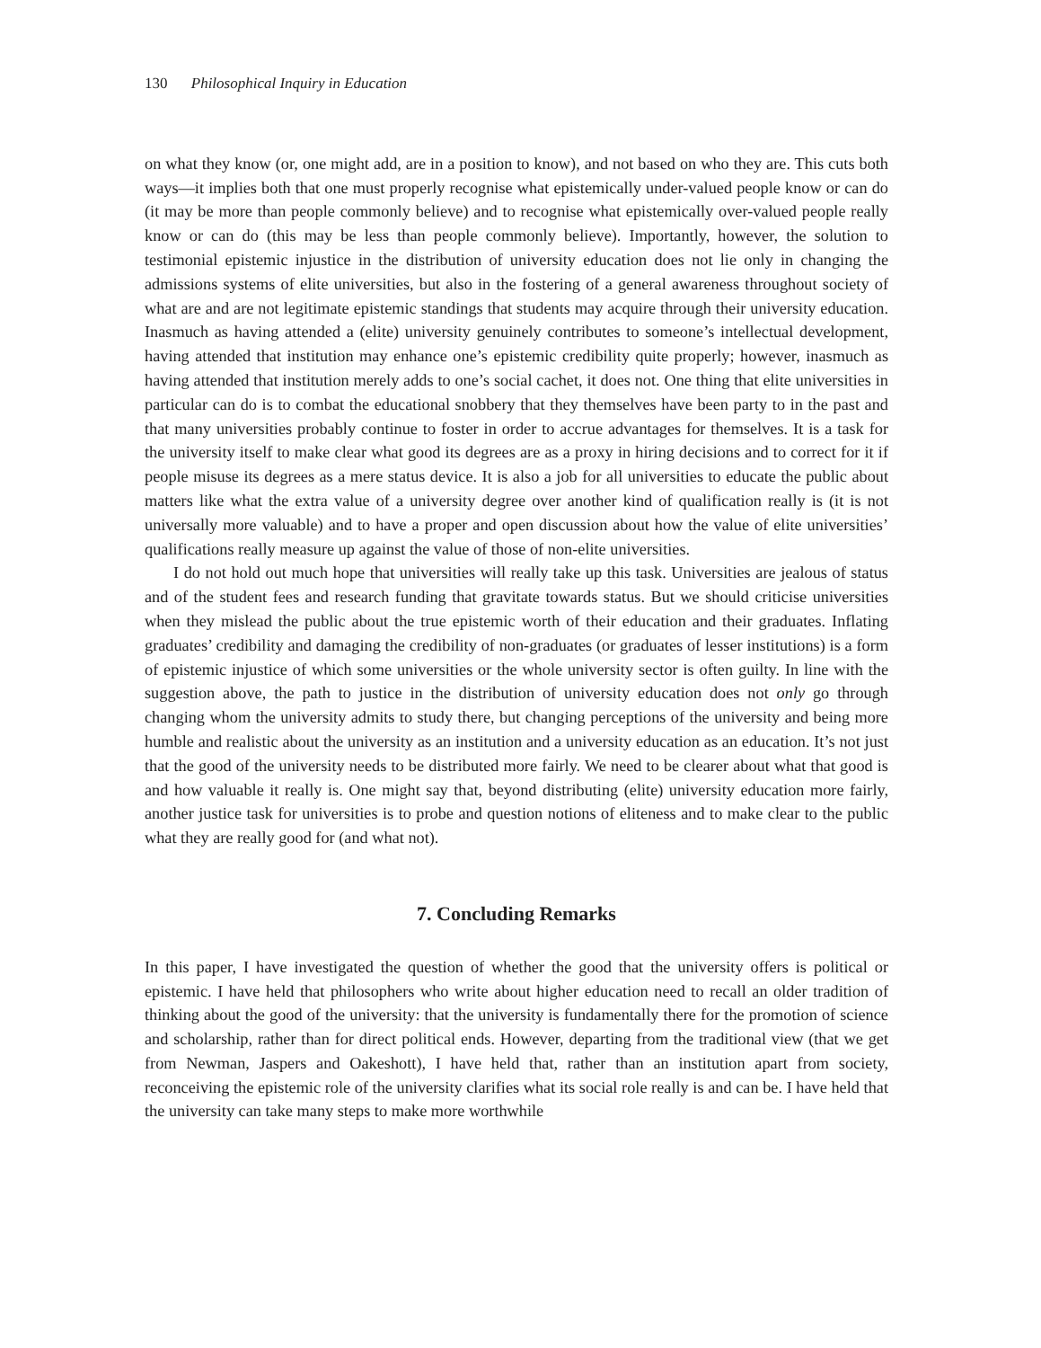130 Philosophical Inquiry in Education
on what they know (or, one might add, are in a position to know), and not based on who they are. This cuts both ways—it implies both that one must properly recognise what epistemically under-valued people know or can do (it may be more than people commonly believe) and to recognise what epistemically over-valued people really know or can do (this may be less than people commonly believe). Importantly, however, the solution to testimonial epistemic injustice in the distribution of university education does not lie only in changing the admissions systems of elite universities, but also in the fostering of a general awareness throughout society of what are and are not legitimate epistemic standings that students may acquire through their university education. Inasmuch as having attended a (elite) university genuinely contributes to someone’s intellectual development, having attended that institution may enhance one’s epistemic credibility quite properly; however, inasmuch as having attended that institution merely adds to one’s social cachet, it does not. One thing that elite universities in particular can do is to combat the educational snobbery that they themselves have been party to in the past and that many universities probably continue to foster in order to accrue advantages for themselves. It is a task for the university itself to make clear what good its degrees are as a proxy in hiring decisions and to correct for it if people misuse its degrees as a mere status device. It is also a job for all universities to educate the public about matters like what the extra value of a university degree over another kind of qualification really is (it is not universally more valuable) and to have a proper and open discussion about how the value of elite universities’ qualifications really measure up against the value of those of non-elite universities.
I do not hold out much hope that universities will really take up this task. Universities are jealous of status and of the student fees and research funding that gravitate towards status. But we should criticise universities when they mislead the public about the true epistemic worth of their education and their graduates. Inflating graduates’ credibility and damaging the credibility of non-graduates (or graduates of lesser institutions) is a form of epistemic injustice of which some universities or the whole university sector is often guilty. In line with the suggestion above, the path to justice in the distribution of university education does not only go through changing whom the university admits to study there, but changing perceptions of the university and being more humble and realistic about the university as an institution and a university education as an education. It’s not just that the good of the university needs to be distributed more fairly. We need to be clearer about what that good is and how valuable it really is. One might say that, beyond distributing (elite) university education more fairly, another justice task for universities is to probe and question notions of eliteness and to make clear to the public what they are really good for (and what not).
7. Concluding Remarks
In this paper, I have investigated the question of whether the good that the university offers is political or epistemic. I have held that philosophers who write about higher education need to recall an older tradition of thinking about the good of the university: that the university is fundamentally there for the promotion of science and scholarship, rather than for direct political ends. However, departing from the traditional view (that we get from Newman, Jaspers and Oakeshott), I have held that, rather than an institution apart from society, reconceiving the epistemic role of the university clarifies what its social role really is and can be. I have held that the university can take many steps to make more worthwhile